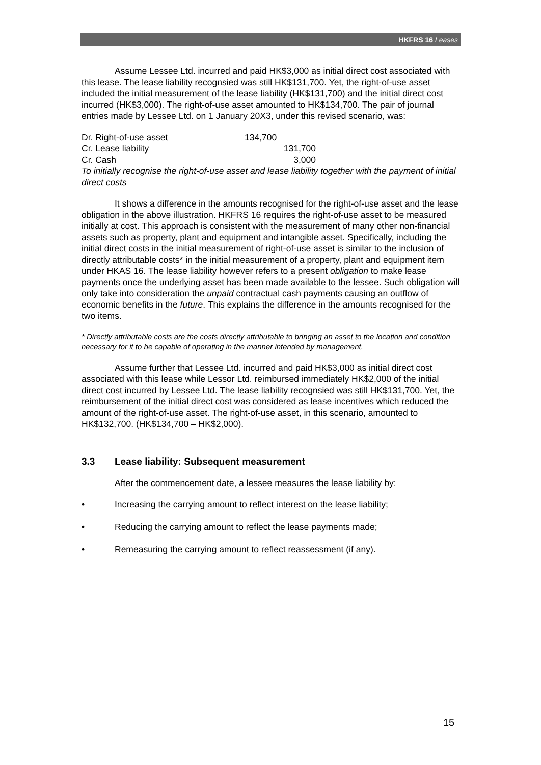HKFRS 16 Leases
Assume Lessee Ltd. incurred and paid HK$3,000 as initial direct cost associated with this lease. The lease liability recognsied was still HK$131,700. Yet, the right-of-use asset included the initial measurement of the lease liability (HK$131,700) and the initial direct cost incurred (HK$3,000). The right-of-use asset amounted to HK$134,700. The pair of journal entries made by Lessee Ltd. on 1 January 20X3, under this revised scenario, was:
| Dr. Right-of-use asset | 134,700 |
| Cr. Lease liability | 131,700 |
| Cr. Cash | 3,000 |
To initially recognise the right-of-use asset and lease liability together with the payment of initial direct costs
It shows a difference in the amounts recognised for the right-of-use asset and the lease obligation in the above illustration. HKFRS 16 requires the right-of-use asset to be measured initially at cost. This approach is consistent with the measurement of many other non-financial assets such as property, plant and equipment and intangible asset. Specifically, including the initial direct costs in the initial measurement of right-of-use asset is similar to the inclusion of directly attributable costs* in the initial measurement of a property, plant and equipment item under HKAS 16. The lease liability however refers to a present obligation to make lease payments once the underlying asset has been made available to the lessee. Such obligation will only take into consideration the unpaid contractual cash payments causing an outflow of economic benefits in the future. This explains the difference in the amounts recognised for the two items.
* Directly attributable costs are the costs directly attributable to bringing an asset to the location and condition necessary for it to be capable of operating in the manner intended by management.
Assume further that Lessee Ltd. incurred and paid HK$3,000 as initial direct cost associated with this lease while Lessor Ltd. reimbursed immediately HK$2,000 of the initial direct cost incurred by Lessee Ltd. The lease liability recognsied was still HK$131,700. Yet, the reimbursement of the initial direct cost was considered as lease incentives which reduced the amount of the right-of-use asset. The right-of-use asset, in this scenario, amounted to HK$132,700. (HK$134,700 – HK$2,000).
3.3 Lease liability: Subsequent measurement
After the commencement date, a lessee measures the lease liability by:
• Increasing the carrying amount to reflect interest on the lease liability;
• Reducing the carrying amount to reflect the lease payments made;
• Remeasuring the carrying amount to reflect reassessment (if any).
15